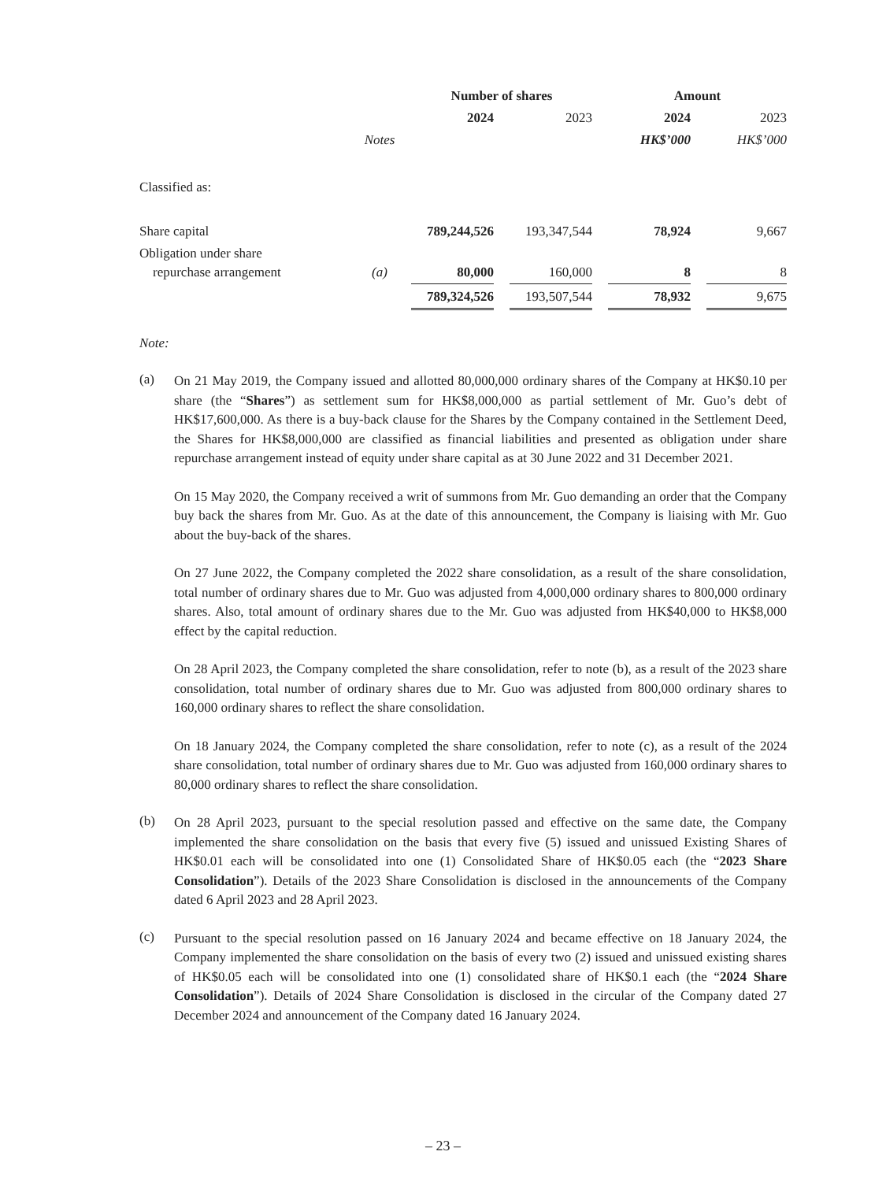| | | Number of shares | | | | Amount | | |
| | | 2024 | | 2023 | | 2024 | | 2023 |
| | Notes | | | | | HK$’000 | | HK$’000 |
| Classified as: | | | | | | | | |
| Share capital | | 789,244,526 | | 193,347,544 | | 78,924 | | 9,667 |
| Obligation under share repurchase arrangement | (a) | 80,000 | | 160,000 | | 8 | | 8 |
| | | 789,324,526 | | 193,507,544 | | 78,932 | | 9,675 |
Note:
(a)
On 21 May 2019, the Company issued and allotted 80,000,000 ordinary shares of the Company at HK$0.10 per share (the “Shares”) as settlement sum for HK$8,000,000 as partial settlement of Mr. Guo’s debt of HK$17,600,000. As there is a buy-back clause for the Shares by the Company contained in the Settlement Deed, the Shares for HK$8,000,000 are classified as financial liabilities and presented as obligation under share repurchase arrangement instead of equity under share capital as at 30 June 2022 and 31 December 2021.
On 15 May 2020, the Company received a writ of summons from Mr. Guo demanding an order that the Company buy back the shares from Mr. Guo. As at the date of this announcement, the Company is liaising with Mr. Guo about the buy-back of the shares.
On 27 June 2022, the Company completed the 2022 share consolidation, as a result of the share consolidation, total number of ordinary shares due to Mr. Guo was adjusted from 4,000,000 ordinary shares to 800,000 ordinary shares. Also, total amount of ordinary shares due to the Mr. Guo was adjusted from HK$40,000 to HK$8,000 effect by the capital reduction.
On 28 April 2023, the Company completed the share consolidation, refer to note (b), as a result of the 2023 share consolidation, total number of ordinary shares due to Mr. Guo was adjusted from 800,000 ordinary shares to 160,000 ordinary shares to reflect the share consolidation.
On 18 January 2024, the Company completed the share consolidation, refer to note (c), as a result of the 2024 share consolidation, total number of ordinary shares due to Mr. Guo was adjusted from 160,000 ordinary shares to 80,000 ordinary shares to reflect the share consolidation.
(b)
On 28 April 2023, pursuant to the special resolution passed and effective on the same date, the Company implemented the share consolidation on the basis that every five (5) issued and unissued Existing Shares of HK$0.01 each will be consolidated into one (1) Consolidated Share of HK$0.05 each (the “2023 Share Consolidation”). Details of the 2023 Share Consolidation is disclosed in the announcements of the Company dated 6 April 2023 and 28 April 2023.
(c)
Pursuant to the special resolution passed on 16 January 2024 and became effective on 18 January 2024, the Company implemented the share consolidation on the basis of every two (2) issued and unissued existing shares of HK$0.05 each will be consolidated into one (1) consolidated share of HK$0.1 each (the “2024 Share Consolidation”). Details of 2024 Share Consolidation is disclosed in the circular of the Company dated 27 December 2024 and announcement of the Company dated 16 January 2024.
– 23 –